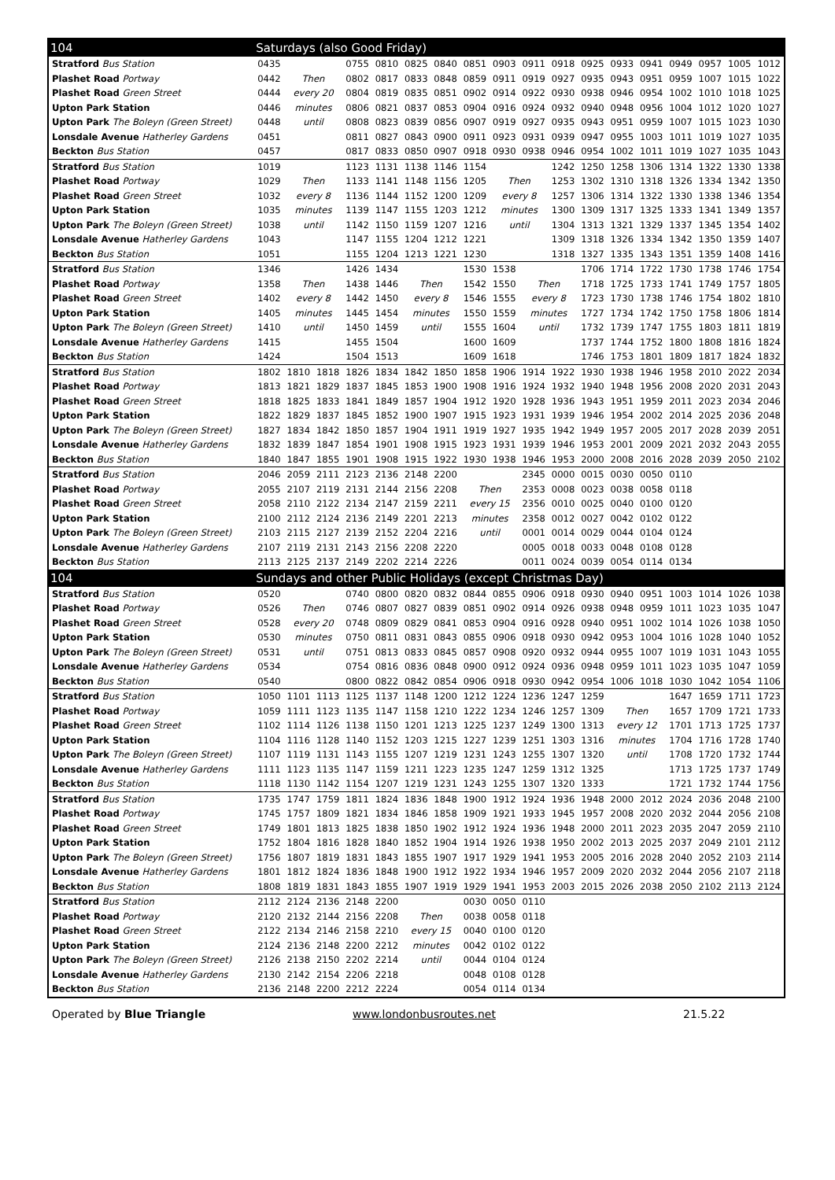| 104 | Saturdays (also Good Friday) | | | | | | | | | | | | | | | | | |
| --- | --- | --- | --- | --- | --- | --- | --- | --- | --- | --- | --- | --- | --- | --- | --- | --- | --- | --- |
| Stratford Bus Station | 0435 | | | 0755 | 0810 | 0825 | 0840 | 0851 | 0903 | 0911 | 0918 | 0925 | 0933 | 0941 | 0949 | 0957 | 1005 | 1012 |
| Plashet Road Portway | 0442 | Then | | 0802 | 0817 | 0833 | 0848 | 0859 | 0911 | 0919 | 0927 | 0935 | 0943 | 0951 | 0959 | 1007 | 1015 | 1022 |
| Plashet Road Green Street | 0444 | every 20 | | 0804 | 0819 | 0835 | 0851 | 0902 | 0914 | 0922 | 0930 | 0938 | 0946 | 0954 | 1002 | 1010 | 1018 | 1025 |
| Upton Park Station | 0446 | minutes | | 0806 | 0821 | 0837 | 0853 | 0904 | 0916 | 0924 | 0932 | 0940 | 0948 | 0956 | 1004 | 1012 | 1020 | 1027 |
| Upton Park The Boleyn (Green Street) | 0448 | until | | 0808 | 0823 | 0839 | 0856 | 0907 | 0919 | 0927 | 0935 | 0943 | 0951 | 0959 | 1007 | 1015 | 1023 | 1030 |
| Lonsdale Avenue Hatherley Gardens | 0451 | | | 0811 | 0827 | 0843 | 0900 | 0911 | 0923 | 0931 | 0939 | 0947 | 0955 | 1003 | 1011 | 1019 | 1027 | 1035 |
| Beckton Bus Station | 0457 | | | 0817 | 0833 | 0850 | 0907 | 0918 | 0930 | 0938 | 0946 | 0954 | 1002 | 1011 | 1019 | 1027 | 1035 | 1043 |
| Stratford Bus Station | 1019 | | | 1123 | 1131 | 1138 | 1146 | 1154 | | | 1242 | 1250 | 1258 | 1306 | 1314 | 1322 | 1330 | 1338 |
| Plashet Road Portway | 1029 | Then | | 1133 | 1141 | 1148 | 1156 | 1205 | Then | | 1253 | 1302 | 1310 | 1318 | 1326 | 1334 | 1342 | 1350 |
| Plashet Road Green Street | 1032 | every 8 | | 1136 | 1144 | 1152 | 1200 | 1209 | every 8 | | 1257 | 1306 | 1314 | 1322 | 1330 | 1338 | 1346 | 1354 |
| Upton Park Station | 1035 | minutes | | 1139 | 1147 | 1155 | 1203 | 1212 | minutes | | 1300 | 1309 | 1317 | 1325 | 1333 | 1341 | 1349 | 1357 |
| Upton Park The Boleyn (Green Street) | 1038 | until | | 1142 | 1150 | 1159 | 1207 | 1216 | until | | 1304 | 1313 | 1321 | 1329 | 1337 | 1345 | 1354 | 1402 |
| Lonsdale Avenue Hatherley Gardens | 1043 | | | 1147 | 1155 | 1204 | 1212 | 1221 | | | 1309 | 1318 | 1326 | 1334 | 1342 | 1350 | 1359 | 1407 |
| Beckton Bus Station | 1051 | | | 1155 | 1204 | 1213 | 1221 | 1230 | | | 1318 | 1327 | 1335 | 1343 | 1351 | 1359 | 1408 | 1416 |
| Stratford Bus Station | 1346 | | | 1426 | 1434 | | | 1530 | 1538 | | | 1706 | 1714 | 1722 | 1730 | 1738 | 1746 | 1754 |
| Plashet Road Portway | 1358 | Then | | 1438 | 1446 | Then | | 1542 | 1550 | Then | | 1718 | 1725 | 1733 | 1741 | 1749 | 1757 | 1805 |
| Plashet Road Green Street | 1402 | every 8 | | 1442 | 1450 | every 8 | | 1546 | 1555 | every 8 | | 1723 | 1730 | 1738 | 1746 | 1754 | 1802 | 1810 |
| Upton Park Station | 1405 | minutes | | 1445 | 1454 | minutes | | 1550 | 1559 | minutes | | 1727 | 1734 | 1742 | 1750 | 1758 | 1806 | 1814 |
| Upton Park The Boleyn (Green Street) | 1410 | until | | 1450 | 1459 | until | | 1555 | 1604 | until | | 1732 | 1739 | 1747 | 1755 | 1803 | 1811 | 1819 |
| Lonsdale Avenue Hatherley Gardens | 1415 | | | 1455 | 1504 | | | 1600 | 1609 | | | 1737 | 1744 | 1752 | 1800 | 1808 | 1816 | 1824 |
| Beckton Bus Station | 1424 | | | 1504 | 1513 | | | 1609 | 1618 | | | 1746 | 1753 | 1801 | 1809 | 1817 | 1824 | 1832 |
| Stratford Bus Station | 1802 | 1810 | 1818 | 1826 | 1834 | 1842 | 1850 | 1858 | 1906 | 1914 | 1922 | 1930 | 1938 | 1946 | 1958 | 2010 | 2022 | 2034 |
| Plashet Road Portway | 1813 | 1821 | 1829 | 1837 | 1845 | 1853 | 1900 | 1908 | 1916 | 1924 | 1932 | 1940 | 1948 | 1956 | 2008 | 2020 | 2031 | 2043 |
| Plashet Road Green Street | 1818 | 1825 | 1833 | 1841 | 1849 | 1857 | 1904 | 1912 | 1920 | 1928 | 1936 | 1943 | 1951 | 1959 | 2011 | 2023 | 2034 | 2046 |
| Upton Park Station | 1822 | 1829 | 1837 | 1845 | 1852 | 1900 | 1907 | 1915 | 1923 | 1931 | 1939 | 1946 | 1954 | 2002 | 2014 | 2025 | 2036 | 2048 |
| Upton Park The Boleyn (Green Street) | 1827 | 1834 | 1842 | 1850 | 1857 | 1904 | 1911 | 1919 | 1927 | 1935 | 1942 | 1949 | 1957 | 2005 | 2017 | 2028 | 2039 | 2051 |
| Lonsdale Avenue Hatherley Gardens | 1832 | 1839 | 1847 | 1854 | 1901 | 1908 | 1915 | 1923 | 1931 | 1939 | 1946 | 1953 | 2001 | 2009 | 2021 | 2032 | 2043 | 2055 |
| Beckton Bus Station | 1840 | 1847 | 1855 | 1901 | 1908 | 1915 | 1922 | 1930 | 1938 | 1946 | 1953 | 2000 | 2008 | 2016 | 2028 | 2039 | 2050 | 2102 |
| Stratford Bus Station | 2046 | 2059 | 2111 | 2123 | 2136 | 2148 | 2200 | | | 2345 | 0000 | 0015 | 0030 | 0050 | 0110 | | | |
| Plashet Road Portway | 2055 | 2107 | 2119 | 2131 | 2144 | 2156 | 2208 | Then | | 2353 | 0008 | 0023 | 0038 | 0058 | 0118 | | | |
| Plashet Road Green Street | 2058 | 2110 | 2122 | 2134 | 2147 | 2159 | 2211 | every 15 | | 2356 | 0010 | 0025 | 0040 | 0100 | 0120 | | | |
| Upton Park Station | 2100 | 2112 | 2124 | 2136 | 2149 | 2201 | 2213 | minutes | | 2358 | 0012 | 0027 | 0042 | 0102 | 0122 | | | |
| Upton Park The Boleyn (Green Street) | 2103 | 2115 | 2127 | 2139 | 2152 | 2204 | 2216 | until | | 0001 | 0014 | 0029 | 0044 | 0104 | 0124 | | | |
| Lonsdale Avenue Hatherley Gardens | 2107 | 2119 | 2131 | 2143 | 2156 | 2208 | 2220 | | | 0005 | 0018 | 0033 | 0048 | 0108 | 0128 | | | |
| Beckton Bus Station | 2113 | 2125 | 2137 | 2149 | 2202 | 2214 | 2226 | | | 0011 | 0024 | 0039 | 0054 | 0114 | 0134 | | | |
| 104 | Sundays and other Public Holidays (except Christmas Day) | | | | | | | | | | | | | | | | | |
| Stratford Bus Station | 0520 | | | 0740 | 0800 | 0820 | 0832 | 0844 | 0855 | 0906 | 0918 | 0930 | 0940 | 0951 | 1003 | 1014 | 1026 | 1038 |
| Plashet Road Portway | 0526 | Then | | 0746 | 0807 | 0827 | 0839 | 0851 | 0902 | 0914 | 0926 | 0938 | 0948 | 0959 | 1011 | 1023 | 1035 | 1047 |
| Plashet Road Green Street | 0528 | every 20 | | 0748 | 0809 | 0829 | 0841 | 0853 | 0904 | 0916 | 0928 | 0940 | 0951 | 1002 | 1014 | 1026 | 1038 | 1050 |
| Upton Park Station | 0530 | minutes | | 0750 | 0811 | 0831 | 0843 | 0855 | 0906 | 0918 | 0930 | 0942 | 0953 | 1004 | 1016 | 1028 | 1040 | 1052 |
| Upton Park The Boleyn (Green Street) | 0531 | until | | 0751 | 0813 | 0833 | 0845 | 0857 | 0908 | 0920 | 0932 | 0944 | 0955 | 1007 | 1019 | 1031 | 1043 | 1055 |
| Lonsdale Avenue Hatherley Gardens | 0534 | | | 0754 | 0816 | 0836 | 0848 | 0900 | 0912 | 0924 | 0936 | 0948 | 0959 | 1011 | 1023 | 1035 | 1047 | 1059 |
| Beckton Bus Station | 0540 | | | 0800 | 0822 | 0842 | 0854 | 0906 | 0918 | 0930 | 0942 | 0954 | 1006 | 1018 | 1030 | 1042 | 1054 | 1106 |
| Stratford Bus Station | 1050 | 1101 | 1113 | 1125 | 1137 | 1148 | 1200 | 1212 | 1224 | 1236 | 1247 | 1259 | | | 1647 | 1659 | 1711 | 1723 |
| Plashet Road Portway | 1059 | 1111 | 1123 | 1135 | 1147 | 1158 | 1210 | 1222 | 1234 | 1246 | 1257 | 1309 | Then | | 1657 | 1709 | 1721 | 1733 |
| Plashet Road Green Street | 1102 | 1114 | 1126 | 1138 | 1150 | 1201 | 1213 | 1225 | 1237 | 1249 | 1300 | 1313 | every 12 | | 1701 | 1713 | 1725 | 1737 |
| Upton Park Station | 1104 | 1116 | 1128 | 1140 | 1152 | 1203 | 1215 | 1227 | 1239 | 1251 | 1303 | 1316 | minutes | | 1704 | 1716 | 1728 | 1740 |
| Upton Park The Boleyn (Green Street) | 1107 | 1119 | 1131 | 1143 | 1155 | 1207 | 1219 | 1231 | 1243 | 1255 | 1307 | 1320 | until | | 1708 | 1720 | 1732 | 1744 |
| Lonsdale Avenue Hatherley Gardens | 1111 | 1123 | 1135 | 1147 | 1159 | 1211 | 1223 | 1235 | 1247 | 1259 | 1312 | 1325 | | | 1713 | 1725 | 1737 | 1749 |
| Beckton Bus Station | 1118 | 1130 | 1142 | 1154 | 1207 | 1219 | 1231 | 1243 | 1255 | 1307 | 1320 | 1333 | | | 1721 | 1732 | 1744 | 1756 |
| Stratford Bus Station | 1735 | 1747 | 1759 | 1811 | 1824 | 1836 | 1848 | 1900 | 1912 | 1924 | 1936 | 1948 | 2000 | 2012 | 2024 | 2036 | 2048 | 2100 |
| Plashet Road Portway | 1745 | 1757 | 1809 | 1821 | 1834 | 1846 | 1858 | 1909 | 1921 | 1933 | 1945 | 1957 | 2008 | 2020 | 2032 | 2044 | 2056 | 2108 |
| Plashet Road Green Street | 1749 | 1801 | 1813 | 1825 | 1838 | 1850 | 1902 | 1912 | 1924 | 1936 | 1948 | 2000 | 2011 | 2023 | 2035 | 2047 | 2059 | 2110 |
| Upton Park Station | 1752 | 1804 | 1816 | 1828 | 1840 | 1852 | 1904 | 1914 | 1926 | 1938 | 1950 | 2002 | 2013 | 2025 | 2037 | 2049 | 2101 | 2112 |
| Upton Park The Boleyn (Green Street) | 1756 | 1807 | 1819 | 1831 | 1843 | 1855 | 1907 | 1917 | 1929 | 1941 | 1953 | 2005 | 2016 | 2028 | 2040 | 2052 | 2103 | 2114 |
| Lonsdale Avenue Hatherley Gardens | 1801 | 1812 | 1824 | 1836 | 1848 | 1900 | 1912 | 1922 | 1934 | 1946 | 1957 | 2009 | 2020 | 2032 | 2044 | 2056 | 2107 | 2118 |
| Beckton Bus Station | 1808 | 1819 | 1831 | 1843 | 1855 | 1907 | 1919 | 1929 | 1941 | 1953 | 2003 | 2015 | 2026 | 2038 | 2050 | 2102 | 2113 | 2124 |
| Stratford Bus Station | 2112 | 2124 | 2136 | 2148 | 2200 | | | 0030 | 0050 | 0110 | | | | | | | | |
| Plashet Road Portway | 2120 | 2132 | 2144 | 2156 | 2208 | Then | | 0038 | 0058 | 0118 | | | | | | | | |
| Plashet Road Green Street | 2122 | 2134 | 2146 | 2158 | 2210 | every 15 | | 0040 | 0100 | 0120 | | | | | | | | |
| Upton Park Station | 2124 | 2136 | 2148 | 2200 | 2212 | minutes | | 0042 | 0102 | 0122 | | | | | | | | |
| Upton Park The Boleyn (Green Street) | 2126 | 2138 | 2150 | 2202 | 2214 | until | | 0044 | 0104 | 0124 | | | | | | | | |
| Lonsdale Avenue Hatherley Gardens | 2130 | 2142 | 2154 | 2206 | 2218 | | | 0048 | 0108 | 0128 | | | | | | | | |
| Beckton Bus Station | 2136 | 2148 | 2200 | 2212 | 2224 | | | 0054 | 0114 | 0134 | | | | | | | | |
Operated by Blue Triangle www.londonbusroutes.net 21.5.22